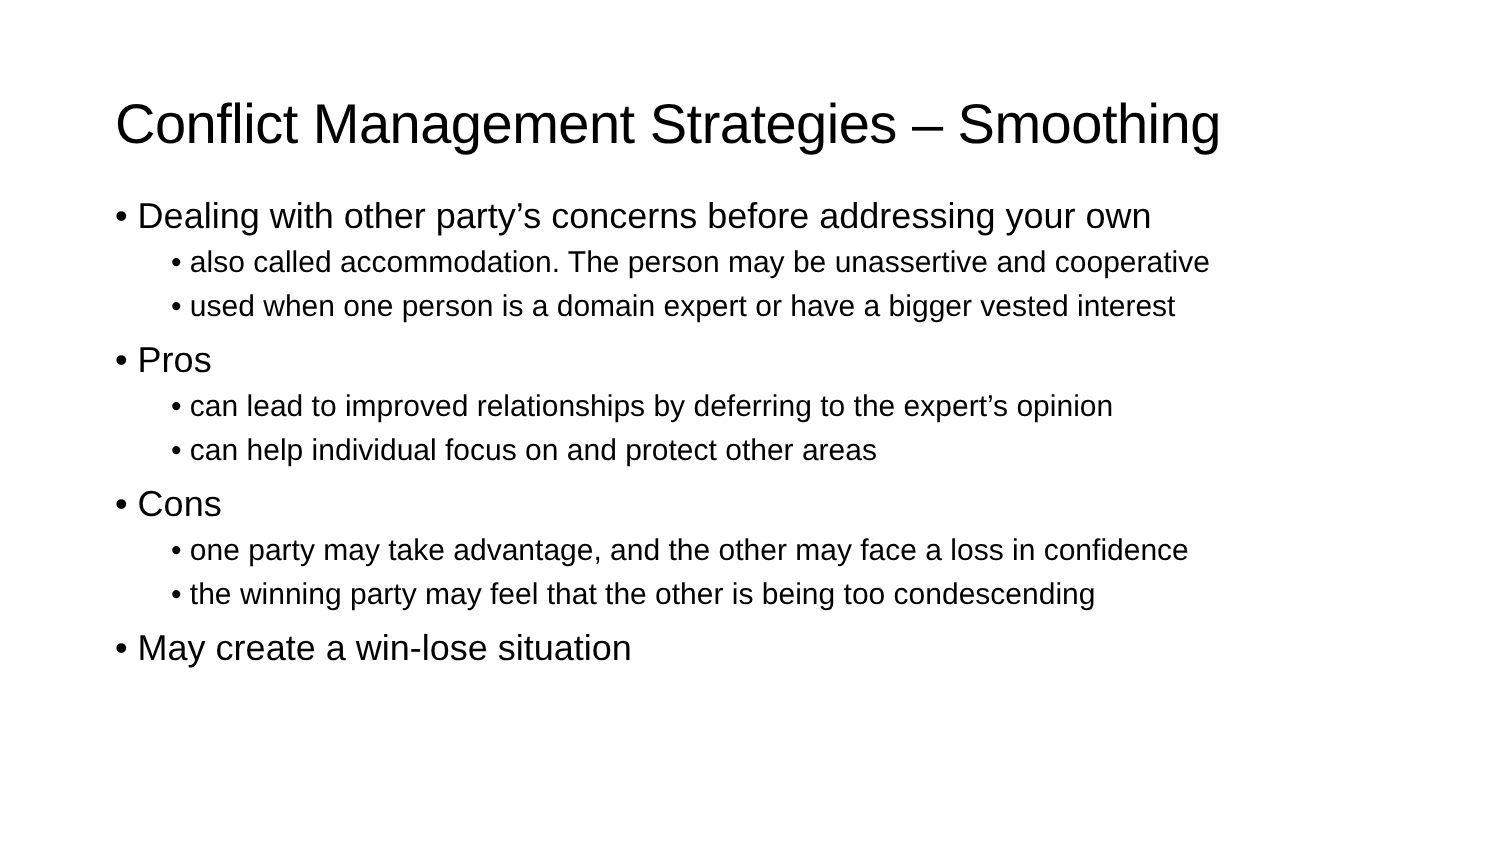Conflict Management Strategies – Smoothing
• Dealing with other party’s concerns before addressing your own
• also called accommodation. The person may be unassertive and cooperative
• used when one person is a domain expert or have a bigger vested interest
• Pros
• can lead to improved relationships by deferring to the expert’s opinion
• can help individual focus on and protect other areas
• Cons
• one party may take advantage, and the other may face a loss in confidence
• the winning party may feel that the other is being too condescending
• May create a win-lose situation